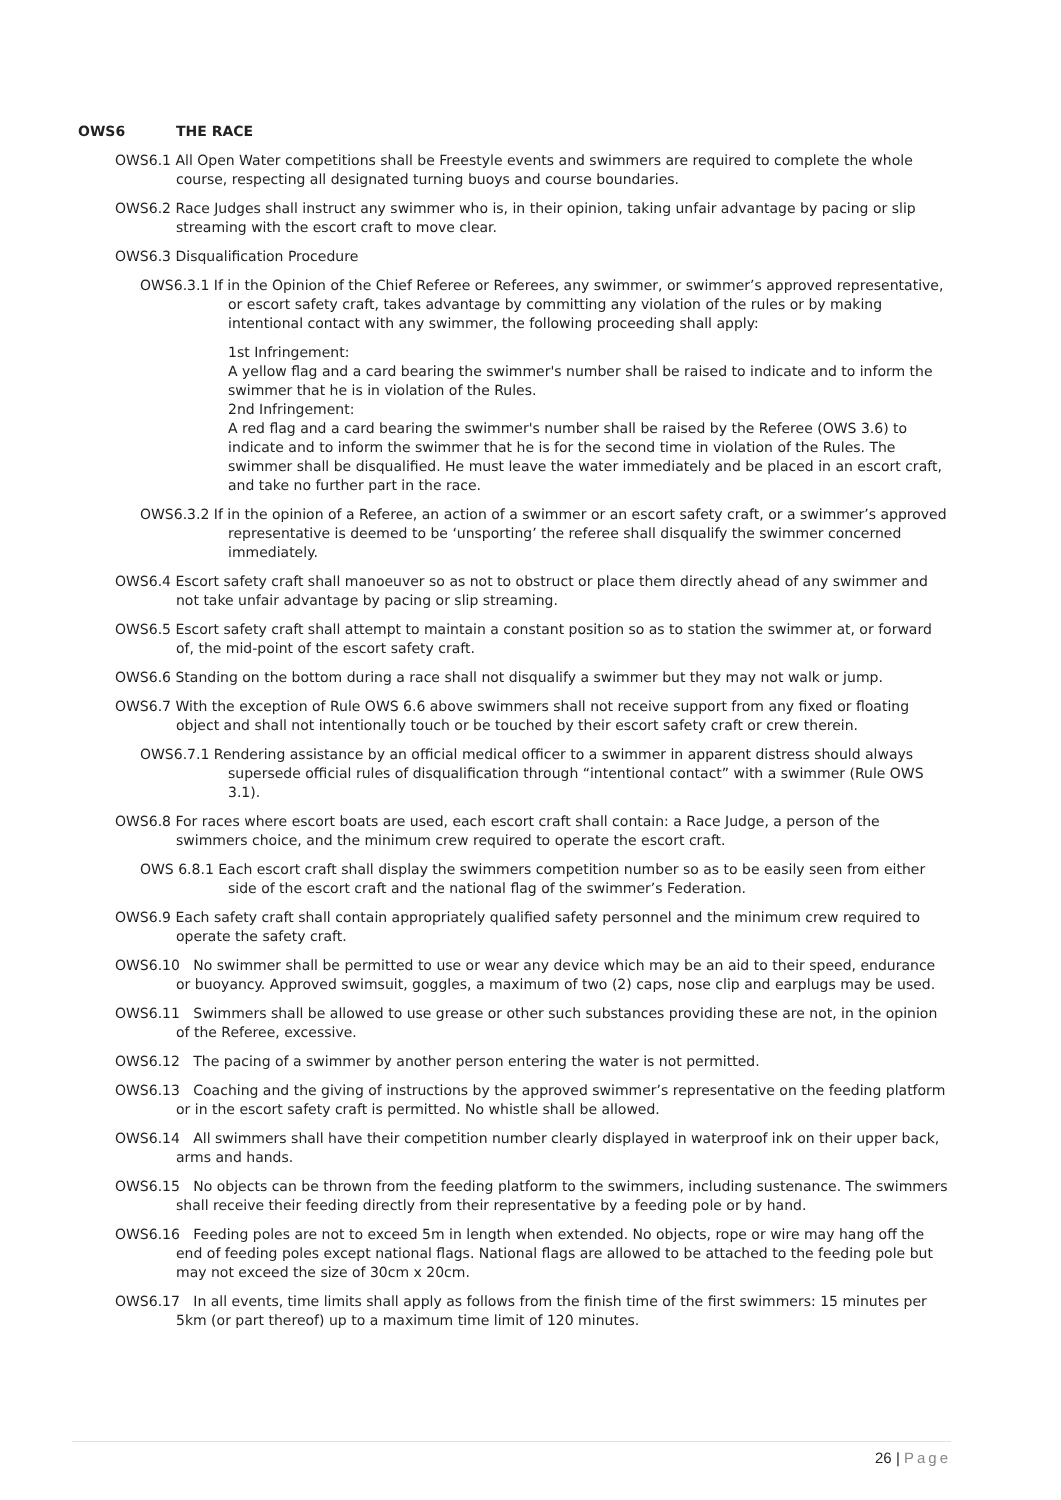OWS6 THE RACE
OWS6.1 All Open Water competitions shall be Freestyle events and swimmers are required to complete the whole course, respecting all designated turning buoys and course boundaries.
OWS6.2 Race Judges shall instruct any swimmer who is, in their opinion, taking unfair advantage by pacing or slip streaming with the escort craft to move clear.
OWS6.3 Disqualification Procedure
OWS6.3.1 If in the Opinion of the Chief Referee or Referees, any swimmer, or swimmer’s approved representative, or escort safety craft, takes advantage by committing any violation of the rules or by making intentional contact with any swimmer, the following proceeding shall apply:
1st Infringement:
A yellow flag and a card bearing the swimmer's number shall be raised to indicate and to inform the swimmer that he is in violation of the Rules.
2nd Infringement:
A red flag and a card bearing the swimmer's number shall be raised by the Referee (OWS 3.6) to indicate and to inform the swimmer that he is for the second time in violation of the Rules. The swimmer shall be disqualified. He must leave the water immediately and be placed in an escort craft, and take no further part in the race.
OWS6.3.2 If in the opinion of a Referee, an action of a swimmer or an escort safety craft, or a swimmer’s approved representative is deemed to be ‘unsporting’ the referee shall disqualify the swimmer concerned immediately.
OWS6.4 Escort safety craft shall manoeuver so as not to obstruct or place them directly ahead of any swimmer and not take unfair advantage by pacing or slip streaming.
OWS6.5 Escort safety craft shall attempt to maintain a constant position so as to station the swimmer at, or forward of, the mid-point of the escort safety craft.
OWS6.6 Standing on the bottom during a race shall not disqualify a swimmer but they may not walk or jump.
OWS6.7 With the exception of Rule OWS 6.6 above swimmers shall not receive support from any fixed or floating object and shall not intentionally touch or be touched by their escort safety craft or crew therein.
OWS6.7.1 Rendering assistance by an official medical officer to a swimmer in apparent distress should always supersede official rules of disqualification through “intentional contact” with a swimmer (Rule OWS 3.1).
OWS6.8 For races where escort boats are used, each escort craft shall contain: a Race Judge, a person of the swimmers choice, and the minimum crew required to operate the escort craft.
OWS 6.8.1 Each escort craft shall display the swimmers competition number so as to be easily seen from either side of the escort craft and the national flag of the swimmer’s Federation.
OWS6.9 Each safety craft shall contain appropriately qualified safety personnel and the minimum crew required to operate the safety craft.
OWS6.10 No swimmer shall be permitted to use or wear any device which may be an aid to their speed, endurance or buoyancy. Approved swimsuit, goggles, a maximum of two (2) caps, nose clip and earplugs may be used.
OWS6.11 Swimmers shall be allowed to use grease or other such substances providing these are not, in the opinion of the Referee, excessive.
OWS6.12 The pacing of a swimmer by another person entering the water is not permitted.
OWS6.13 Coaching and the giving of instructions by the approved swimmer’s representative on the feeding platform or in the escort safety craft is permitted. No whistle shall be allowed.
OWS6.14 All swimmers shall have their competition number clearly displayed in waterproof ink on their upper back, arms and hands.
OWS6.15 No objects can be thrown from the feeding platform to the swimmers, including sustenance. The swimmers shall receive their feeding directly from their representative by a feeding pole or by hand.
OWS6.16 Feeding poles are not to exceed 5m in length when extended. No objects, rope or wire may hang off the end of feeding poles except national flags. National flags are allowed to be attached to the feeding pole but may not exceed the size of 30cm x 20cm.
OWS6.17 In all events, time limits shall apply as follows from the finish time of the first swimmers: 15 minutes per 5km (or part thereof) up to a maximum time limit of 120 minutes.
26 | Page